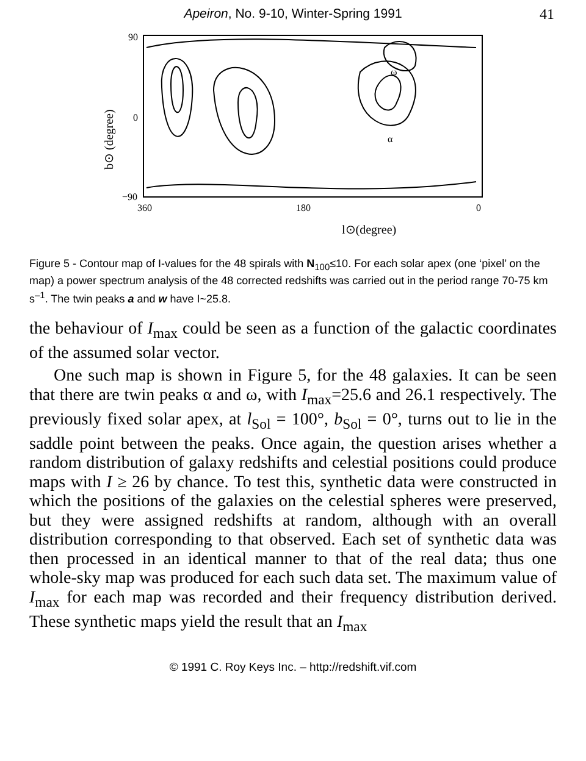Apeiron, No. 9-10, Winter-Spring 1991 41
90
0
−90
360
180
0
ω
α
l⊙(degree)
b⊙ (degree)
Figure 5 - Contour map of I-values for the 48 spirals with N<sub>100</sub>≤10. For each solar apex (one ‘pixel’ on the map) a power spectrum analysis of the 48 corrected redshifts was carried out in the period range 70-75 km s<sup>–1</sup>. The twin peaks a and w have I~25.8.
the behaviour of I<sub>max</sub> could be seen as a function of the galactic coordinates of the assumed solar vector.
One such map is shown in Figure 5, for the 48 galaxies. It can be seen that there are twin peaks α and ω, with I<sub>max</sub>=25.6 and 26.1 respectively. The previously fixed solar apex, at l<sub>Sol</sub> = 100°, b<sub>Sol</sub> = 0°, turns out to lie in the saddle point between the peaks. Once again, the question arises whether a random distribution of galaxy redshifts and celestial positions could produce maps with I ≥ 26 by chance. To test this, synthetic data were constructed in which the positions of the galaxies on the celestial spheres were preserved, but they were assigned redshifts at random, although with an overall distribution corresponding to that observed. Each set of synthetic data was then processed in an identical manner to that of the real data; thus one whole-sky map was produced for each such data set. The maximum value of I<sub>max</sub> for each map was recorded and their frequency distribution derived. These synthetic maps yield the result that an I<sub>max</sub>
© 1991 C. Roy Keys Inc. – http://redshift.vif.com